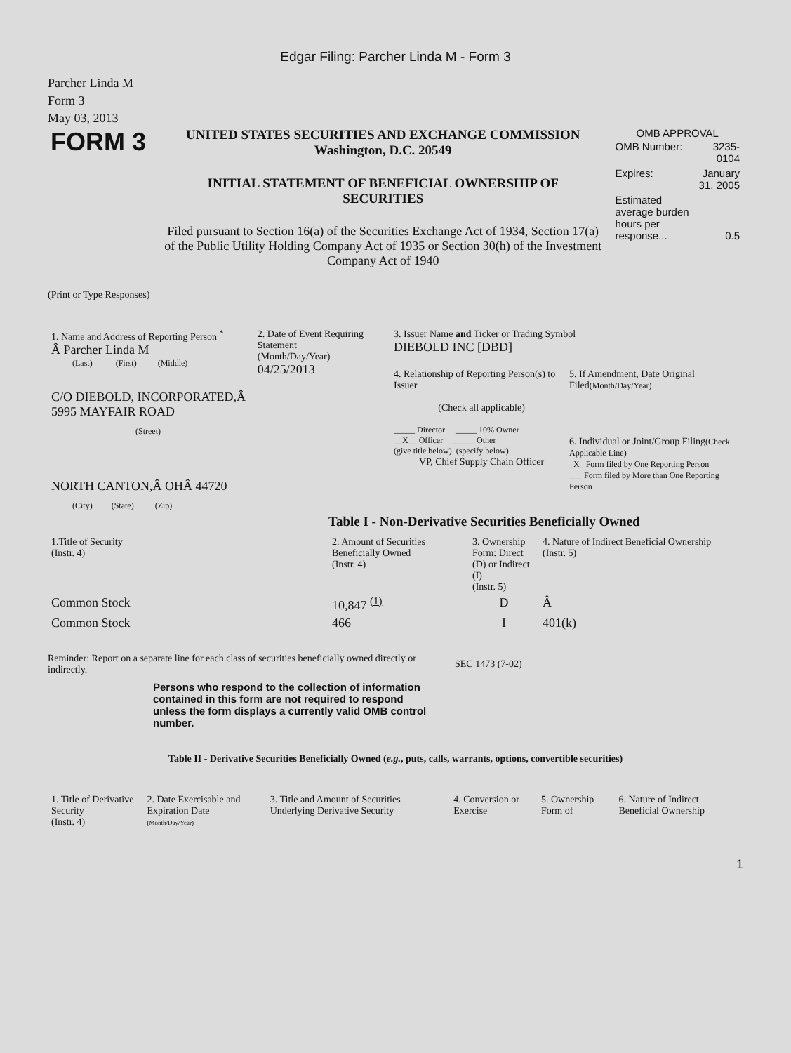Edgar Filing: Parcher Linda M - Form 3
Parcher Linda M
Form 3
May 03, 2013
FORM 3
UNITED STATES SECURITIES AND EXCHANGE COMMISSION
Washington, D.C. 20549
INITIAL STATEMENT OF BENEFICIAL OWNERSHIP OF SECURITIES
Filed pursuant to Section 16(a) of the Securities Exchange Act of 1934, Section 17(a) of the Public Utility Holding Company Act of 1935 or Section 30(h) of the Investment Company Act of 1940
OMB APPROVAL
| OMB Number: | 3235-0104 |
| Expires: | January 31, 2005 |
| Estimated average burden hours per response... | 0.5 |
(Print or Type Responses)
1. Name and Address of Reporting Person <sup>*</sup>
Â Parcher Linda M
(Last) (First) (Middle)
C/O DIEBOLD, INCORPORATED,Â 5995 MAYFAIR ROAD
(Street)
NORTH CANTON,Â OHÂ 44720
(City) (State) (Zip)
2. Date of Event Requiring Statement
(Month/Day/Year)
04/25/2013
3. Issuer Name and Ticker or Trading Symbol
DIEBOLD INC [DBD]
4. Relationship of Reporting Person(s) to Issuer
(Check all applicable)
_____ Director _____ 10% Owner
__X__ Officer _____ Other
(give title below) (specify below)
VP, Chief Supply Chain Officer
5. If Amendment, Date Original Filed(Month/Day/Year)
6. Individual or Joint/Group Filing(Check Applicable Line)
_X_ Form filed by One Reporting Person
___ Form filed by More than One Reporting Person
Table I - Non-Derivative Securities Beneficially Owned
| 1.Title of Security (Instr. 4) | 2. Amount of Securities Beneficially Owned (Instr. 4) | 3. Ownership Form: Direct (D) or Indirect (I) (Instr. 5) | 4. Nature of Indirect Beneficial Ownership (Instr. 5) |
| --- | --- | --- | --- |
| Common Stock | 10,847 <sup>(1)</sup> | D | Â |
| Common Stock | 466 | I | 401(k) |
Reminder: Report on a separate line for each class of securities beneficially owned directly or indirectly.
SEC 1473 (7-02)
Persons who respond to the collection of information contained in this form are not required to respond unless the form displays a currently valid OMB control number.
Table II - Derivative Securities Beneficially Owned (e.g., puts, calls, warrants, options, convertible securities)
| 1. Title of Derivative Security (Instr. 4) | 2. Date Exercisable and Expiration Date (Month/Day/Year) | 3. Title and Amount of Securities Underlying Derivative Security | 4. Conversion or Exercise | 5. Ownership Form of | 6. Nature of Indirect Beneficial Ownership |
| --- | --- | --- | --- | --- | --- |
1